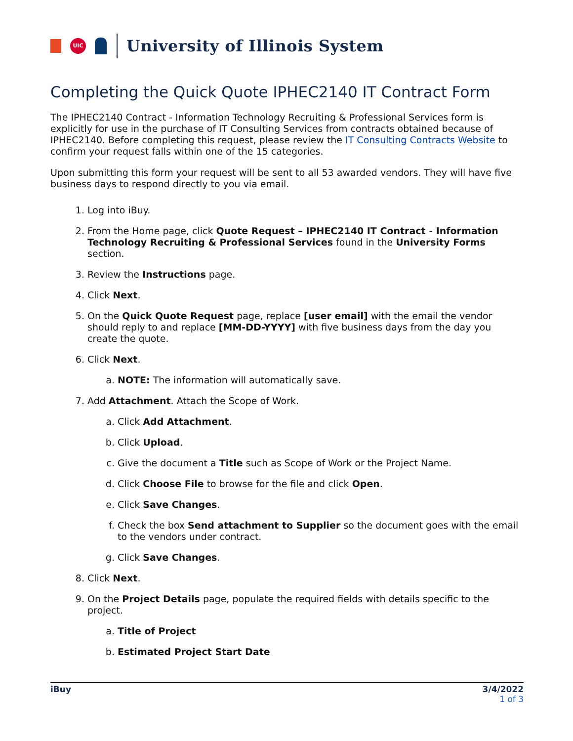UIC
University of Illinois System
Completing the Quick Quote IPHEC2140 IT Contract Form
The IPHEC2140 Contract - Information Technology Recruiting & Professional Services form is explicitly for use in the purchase of IT Consulting Services from contracts obtained because of IPHEC2140. Before completing this request, please review the IT Consulting Contracts Website to confirm your request falls within one of the 15 categories.
Upon submitting this form your request will be sent to all 53 awarded vendors. They will have five business days to respond directly to you via email.
1. Log into iBuy.
2. From the Home page, click Quote Request – IPHEC2140 IT Contract - Information Technology Recruiting & Professional Services found in the University Forms section.
3. Review the Instructions page.
4. Click Next.
5. On the Quick Quote Request page, replace [user email] with the email the vendor should reply to and replace [MM-DD-YYYY] with five business days from the day you create the quote.
6. Click Next.
a. NOTE: The information will automatically save.
7. Add Attachment. Attach the Scope of Work.
a. Click Add Attachment.
b. Click Upload.
c. Give the document a Title such as Scope of Work or the Project Name.
d. Click Choose File to browse for the file and click Open.
e. Click Save Changes.
f. Check the box Send attachment to Supplier so the document goes with the email to the vendors under contract.
g. Click Save Changes.
8. Click Next.
9. On the Project Details page, populate the required fields with details specific to the project.
a. Title of Project
b. Estimated Project Start Date
iBuy 3/4/2022
1 of 3